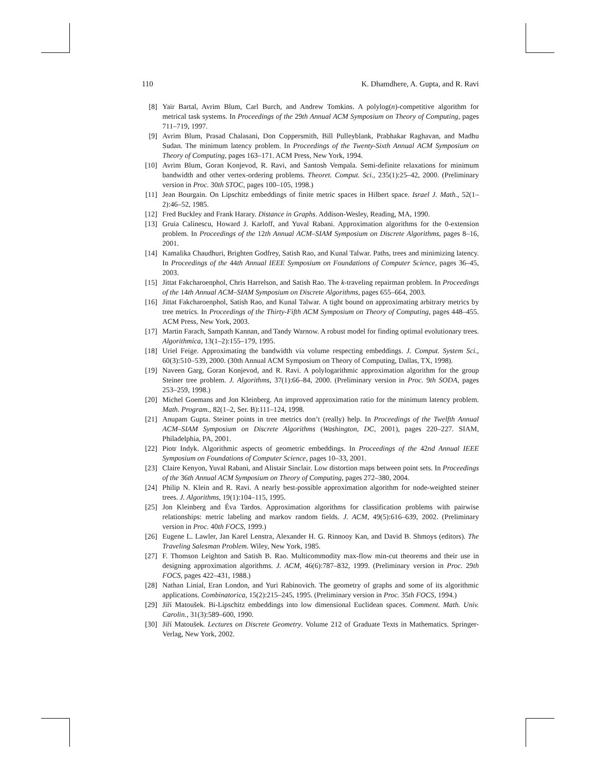110 K. Dhamdhere, A. Gupta, and R. Ravi
[8] Yair Bartal, Avrim Blum, Carl Burch, and Andrew Tomkins. A polylog(n)-competitive algorithm for metrical task systems. In Proceedings of the 29th Annual ACM Symposium on Theory of Computing, pages 711–719, 1997.
[9] Avrim Blum, Prasad Chalasani, Don Coppersmith, Bill Pulleyblank, Prabhakar Raghavan, and Madhu Sudan. The minimum latency problem. In Proceedings of the Twenty-Sixth Annual ACM Symposium on Theory of Computing, pages 163–171. ACM Press, New York, 1994.
[10] Avrim Blum, Goran Konjevod, R. Ravi, and Santosh Vempala. Semi-definite relaxations for minimum bandwidth and other vertex-ordering problems. Theoret. Comput. Sci., 235(1):25–42, 2000. (Preliminary version in Proc. 30th STOC, pages 100–105, 1998.)
[11] Jean Bourgain. On Lipschitz embeddings of finite metric spaces in Hilbert space. Israel J. Math., 52(1–2):46–52, 1985.
[12] Fred Buckley and Frank Harary. Distance in Graphs. Addison-Wesley, Reading, MA, 1990.
[13] Gruia Calinescu, Howard J. Karloff, and Yuval Rabani. Approximation algorithms for the 0-extension problem. In Proceedings of the 12th Annual ACM–SIAM Symposium on Discrete Algorithms, pages 8–16, 2001.
[14] Kamalika Chaudhuri, Brighten Godfrey, Satish Rao, and Kunal Talwar. Paths, trees and minimizing latency. In Proceedings of the 44th Annual IEEE Symposium on Foundations of Computer Science, pages 36–45, 2003.
[15] Jittat Fakcharoenphol, Chris Harrelson, and Satish Rao. The k-traveling repairman problem. In Proceedings of the 14th Annual ACM–SIAM Symposium on Discrete Algorithms, pages 655–664, 2003.
[16] Jittat Fakcharoenphol, Satish Rao, and Kunal Talwar. A tight bound on approximating arbitrary metrics by tree metrics. In Proceedings of the Thirty-Fifth ACM Symposium on Theory of Computing, pages 448–455. ACM Press, New York, 2003.
[17] Martin Farach, Sampath Kannan, and Tandy Warnow. A robust model for finding optimal evolutionary trees. Algorithmica, 13(1–2):155–179, 1995.
[18] Uriel Feige. Approximating the bandwidth via volume respecting embeddings. J. Comput. System Sci., 60(3):510–539, 2000. (30th Annual ACM Symposium on Theory of Computing, Dallas, TX, 1998).
[19] Naveen Garg, Goran Konjevod, and R. Ravi. A polylogarithmic approximation algorithm for the group Steiner tree problem. J. Algorithms, 37(1):66–84, 2000. (Preliminary version in Proc. 9th SODA, pages 253–259, 1998.)
[20] Michel Goemans and Jon Kleinberg. An improved approximation ratio for the minimum latency problem. Math. Program., 82(1–2, Ser. B):111–124, 1998.
[21] Anupam Gupta. Steiner points in tree metrics don’t (really) help. In Proceedings of the Twelfth Annual ACM–SIAM Symposium on Discrete Algorithms (Washington, DC, 2001), pages 220–227. SIAM, Philadelphia, PA, 2001.
[22] Piotr Indyk. Algorithmic aspects of geometric embeddings. In Proceedings of the 42nd Annual IEEE Symposium on Foundations of Computer Science, pages 10–33, 2001.
[23] Claire Kenyon, Yuval Rabani, and Alistair Sinclair. Low distortion maps between point sets. In Proceedings of the 36th Annual ACM Symposium on Theory of Computing, pages 272–380, 2004.
[24] Philip N. Klein and R. Ravi. A nearly best-possible approximation algorithm for node-weighted steiner trees. J. Algorithms, 19(1):104–115, 1995.
[25] Jon Kleinberg and Éva Tardos. Approximation algorithms for classification problems with pairwise relationships: metric labeling and markov random fields. J. ACM, 49(5):616–639, 2002. (Preliminary version in Proc. 40th FOCS, 1999.)
[26] Eugene L. Lawler, Jan Karel Lenstra, Alexander H. G. Rinnooy Kan, and David B. Shmoys (editors). The Traveling Salesman Problem. Wiley, New York, 1985.
[27] F. Thomson Leighton and Satish B. Rao. Multicommodity max-flow min-cut theorems and their use in designing approximation algorithms. J. ACM, 46(6):787–832, 1999. (Preliminary version in Proc. 29th FOCS, pages 422–431, 1988.)
[28] Nathan Linial, Eran London, and Yuri Rabinovich. The geometry of graphs and some of its algorithmic applications. Combinatorica, 15(2):215–245, 1995. (Preliminary version in Proc. 35th FOCS, 1994.)
[29] Jiří Matoušek. Bi-Lipschitz embeddings into low dimensional Euclidean spaces. Comment. Math. Univ. Carolin., 31(3):589–600, 1990.
[30] Jiří Matoušek. Lectures on Discrete Geometry. Volume 212 of Graduate Texts in Mathematics. Springer-Verlag, New York, 2002.